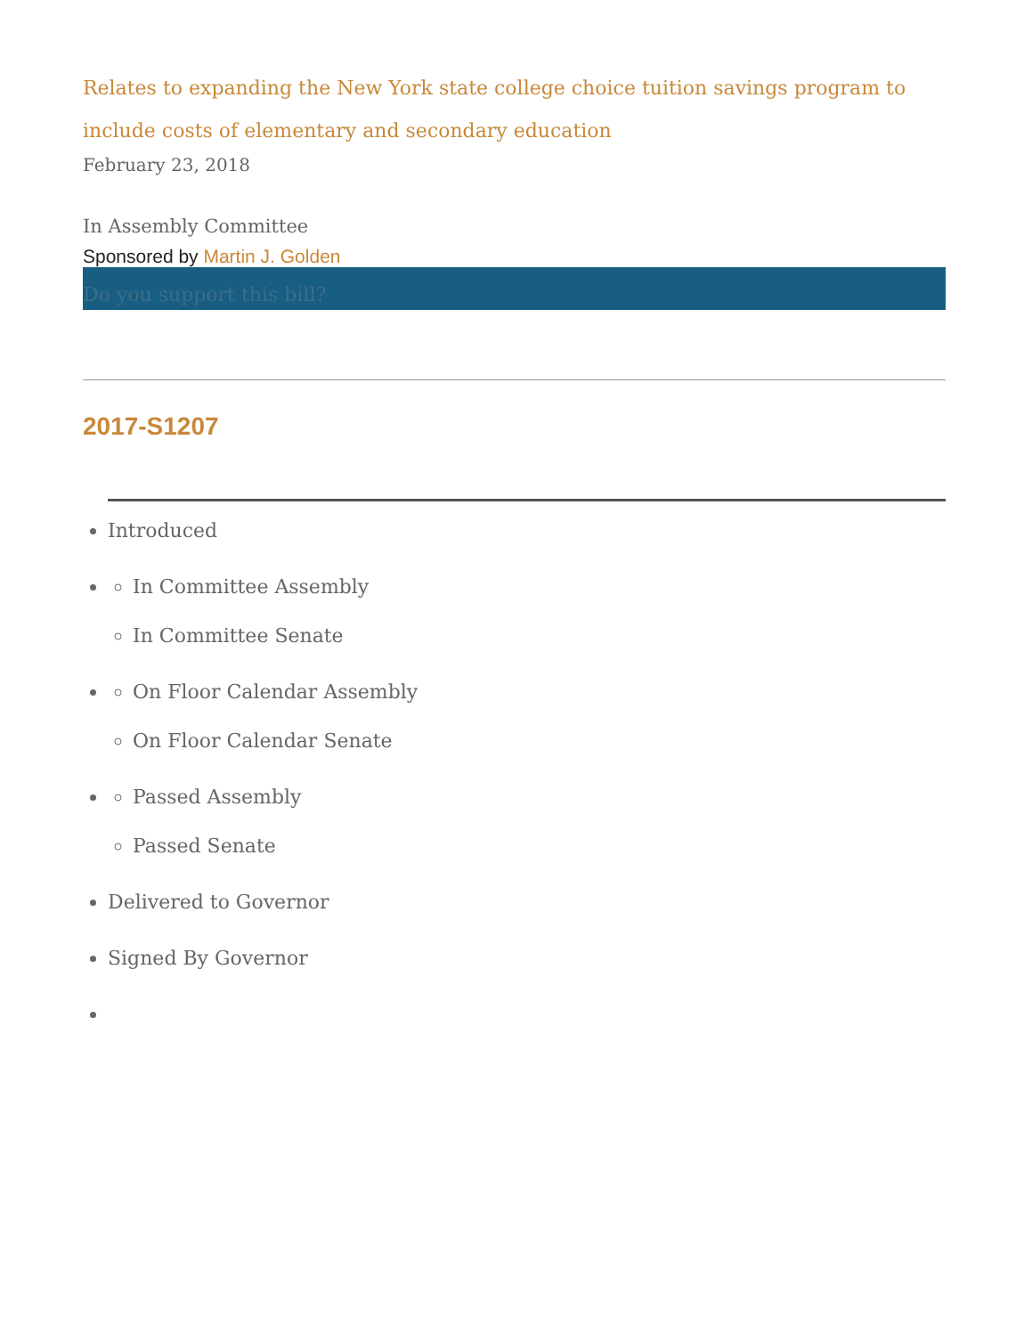Relates to expanding the New York state college choice tuition savings program to include costs of elementary and secondary education
February 23, 2018
In Assembly Committee
Sponsored by Martin J. Golden
Do you support this bill?
2017-S1207
Introduced
In Committee Assembly
In Committee Senate
On Floor Calendar Assembly
On Floor Calendar Senate
Passed Assembly
Passed Senate
Delivered to Governor
Signed By Governor